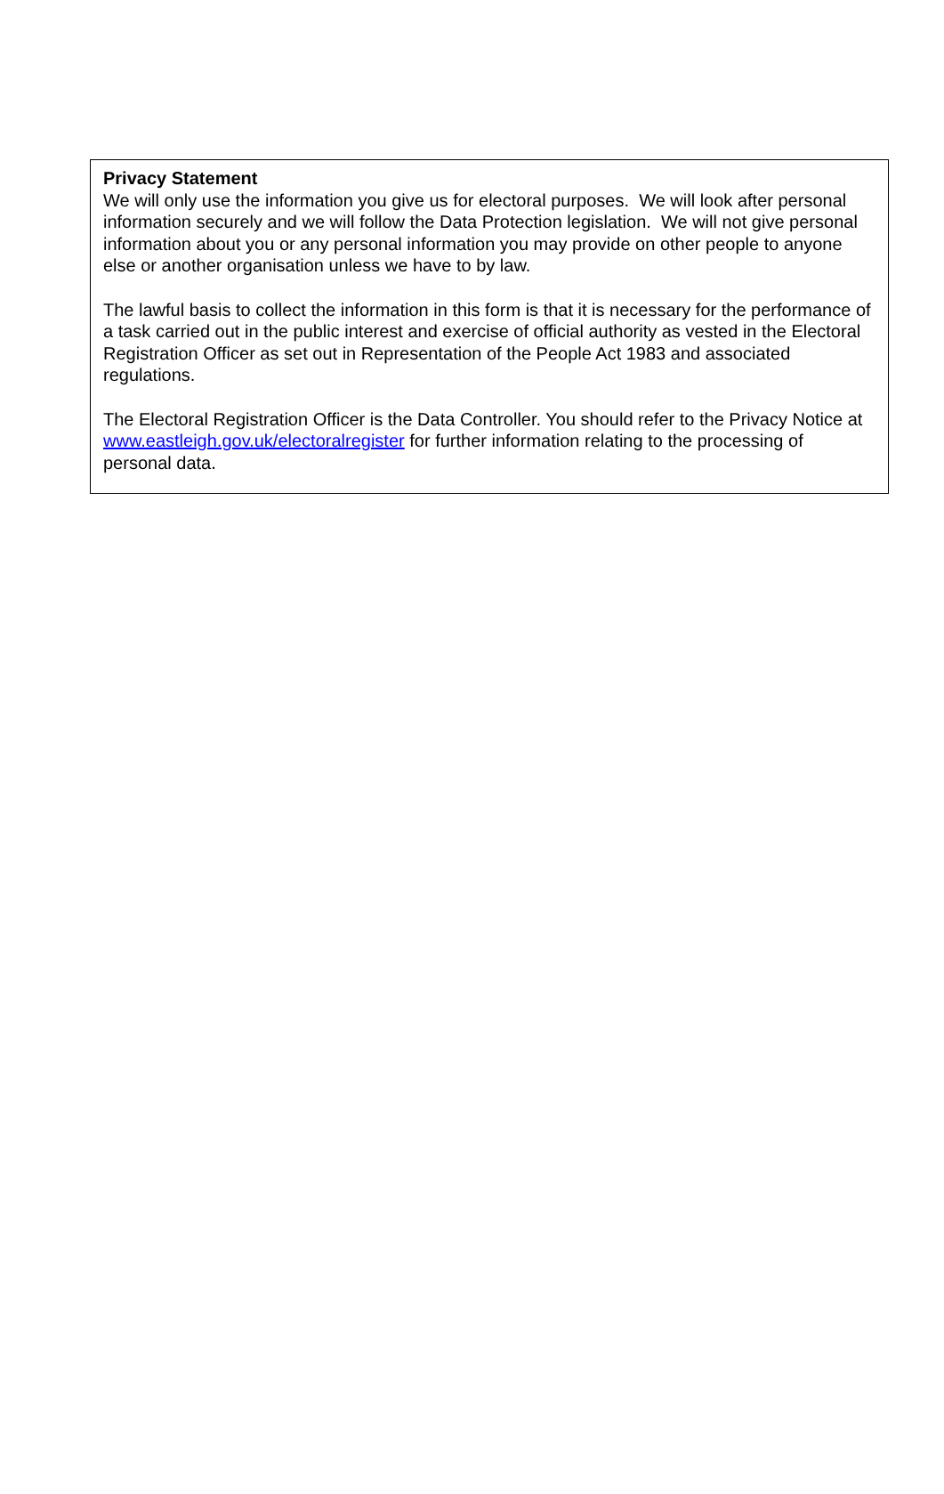Privacy Statement
We will only use the information you give us for electoral purposes. We will look after personal information securely and we will follow the Data Protection legislation. We will not give personal information about you or any personal information you may provide on other people to anyone else or another organisation unless we have to by law.
The lawful basis to collect the information in this form is that it is necessary for the performance of a task carried out in the public interest and exercise of official authority as vested in the Electoral Registration Officer as set out in Representation of the People Act 1983 and associated regulations.
The Electoral Registration Officer is the Data Controller. You should refer to the Privacy Notice at www.eastleigh.gov.uk/electoralregister for further information relating to the processing of personal data.